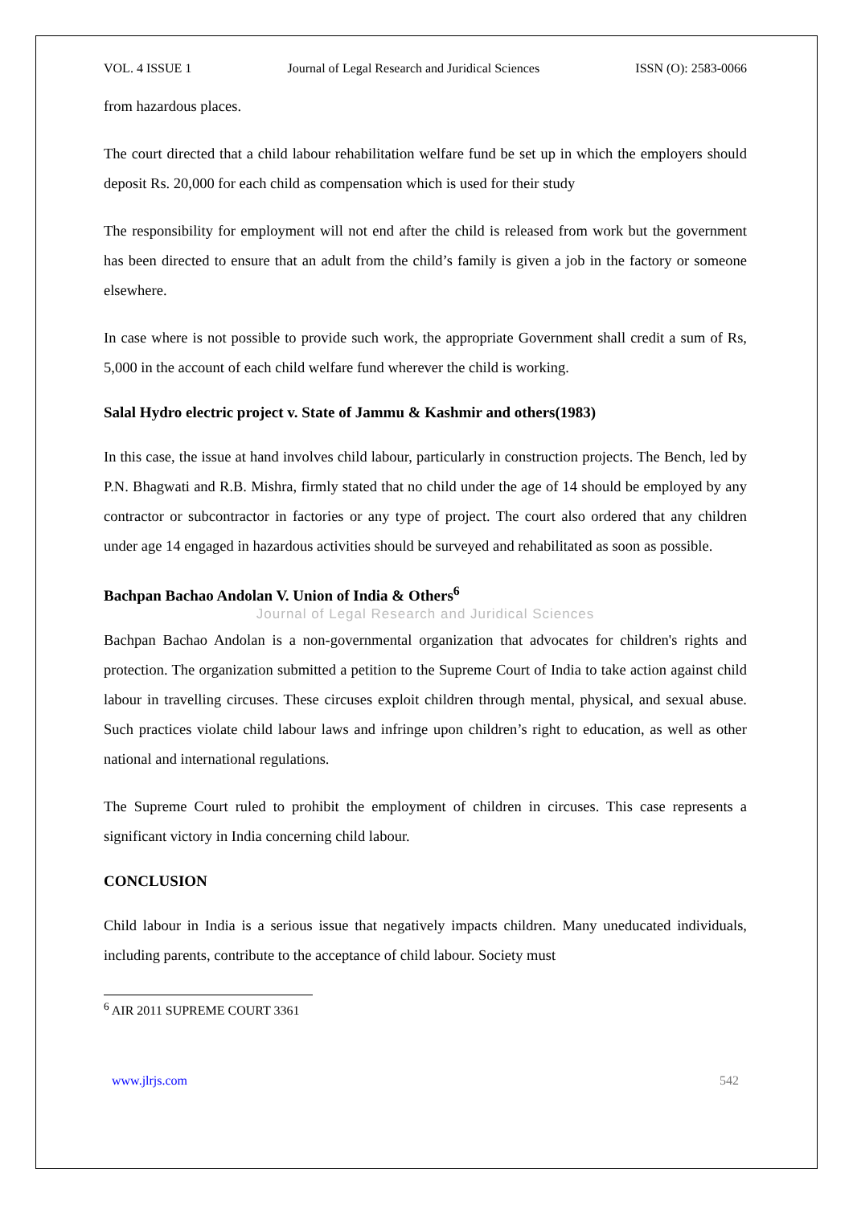VOL. 4 ISSUE 1 Journal of Legal Research and Juridical Sciences ISSN (O): 2583-0066
from hazardous places.
The court directed that a child labour rehabilitation welfare fund be set up in which the employers should deposit Rs. 20,000 for each child as compensation which is used for their study
The responsibility for employment will not end after the child is released from work but the government has been directed to ensure that an adult from the child’s family is given a job in the factory or someone elsewhere.
In case where is not possible to provide such work, the appropriate Government shall credit a sum of Rs, 5,000 in the account of each child welfare fund wherever the child is working.
Salal Hydro electric project v. State of Jammu & Kashmir and others(1983)
In this case, the issue at hand involves child labour, particularly in construction projects. The Bench, led by P.N. Bhagwati and R.B. Mishra, firmly stated that no child under the age of 14 should be employed by any contractor or subcontractor in factories or any type of project. The court also ordered that any children under age 14 engaged in hazardous activities should be surveyed and rehabilitated as soon as possible.
Bachpan Bachao Andolan V. Union of India & Others<sup>6</sup>
Journal of Legal Research and Juridical Sciences
Bachpan Bachao Andolan is a non-governmental organization that advocates for children's rights and protection. The organization submitted a petition to the Supreme Court of India to take action against child labour in travelling circuses. These circuses exploit children through mental, physical, and sexual abuse. Such practices violate child labour laws and infringe upon children’s right to education, as well as other national and international regulations.
The Supreme Court ruled to prohibit the employment of children in circuses. This case represents a significant victory in India concerning child labour.
CONCLUSION
Child labour in India is a serious issue that negatively impacts children. Many uneducated individuals, including parents, contribute to the acceptance of child labour. Society must
<sup>6</sup> AIR 2011 SUPREME COURT 3361
www.jlrjs.com 542